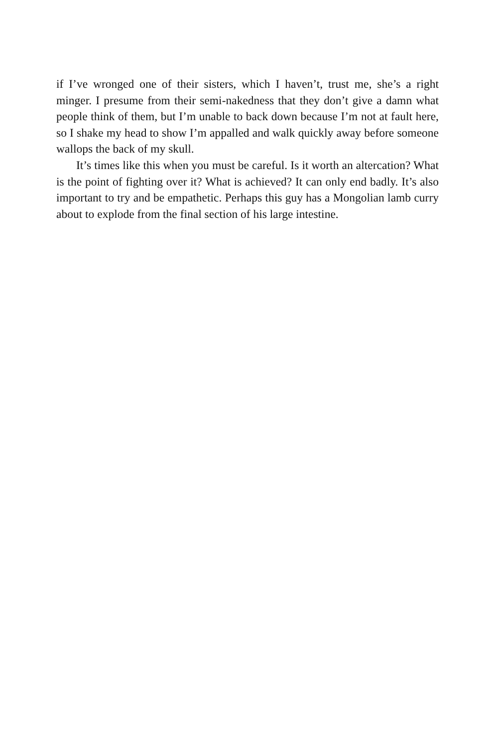if I’ve wronged one of their sisters, which I haven’t, trust me, she’s a right minger. I presume from their semi-nakedness that they don’t give a damn what people think of them, but I’m unable to back down because I’m not at fault here, so I shake my head to show I’m appalled and walk quickly away before someone wallops the back of my skull.
It’s times like this when you must be careful. Is it worth an altercation? What is the point of fighting over it? What is achieved? It can only end badly. It’s also important to try and be empathetic. Perhaps this guy has a Mongolian lamb curry about to explode from the final section of his large intestine.